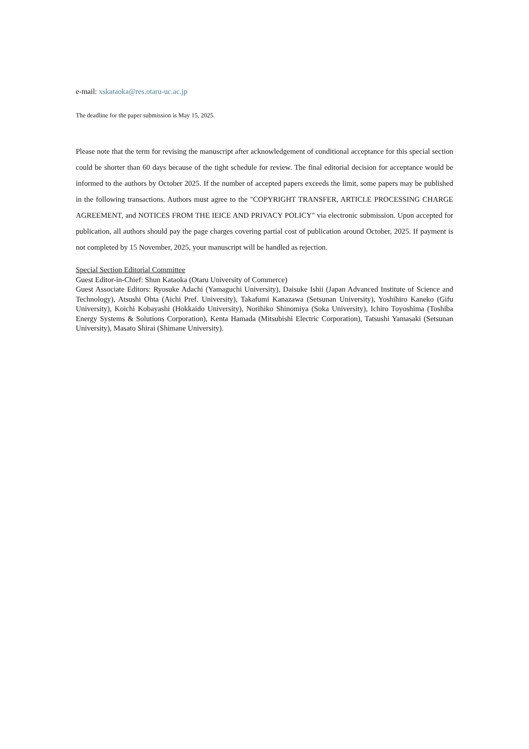e-mail: xskataoka@res.otaru-uc.ac.jp
The deadline for the paper submission is May 15, 2025.
Please note that the term for revising the manuscript after acknowledgement of conditional acceptance for this special section could be shorter than 60 days because of the tight schedule for review. The final editorial decision for acceptance would be informed to the authors by October 2025. If the number of accepted papers exceeds the limit, some papers may be published in the following transactions. Authors must agree to the "COPYRIGHT TRANSFER, ARTICLE PROCESSING CHARGE AGREEMENT, and NOTICES FROM THE IEICE AND PRIVACY POLICY" via electronic submission. Upon accepted for publication, all authors should pay the page charges covering partial cost of publication around October, 2025. If payment is not completed by 15 November, 2025, your manuscript will be handled as rejection.
Special Section Editorial Committee
Guest Editor-in-Chief: Shun Kataoka (Otaru University of Commerce)
Guest Associate Editors: Ryosuke Adachi (Yamaguchi University), Daisuke Ishii (Japan Advanced Institute of Science and Technology), Atsushi Ohta (Aichi Pref. University), Takafumi Kanazawa (Setsunan University), Yoshihiro Kaneko (Gifu University), Koichi Kobayashi (Hokkaido University), Norihiko Shinomiya (Soka University), Ichiro Toyoshima (Toshiba Energy Systems & Solutions Corporation), Kenta Hamada (Mitsubishi Electric Corporation), Tatsushi Yamasaki (Setsunan University), Masato Shirai (Shimane University).